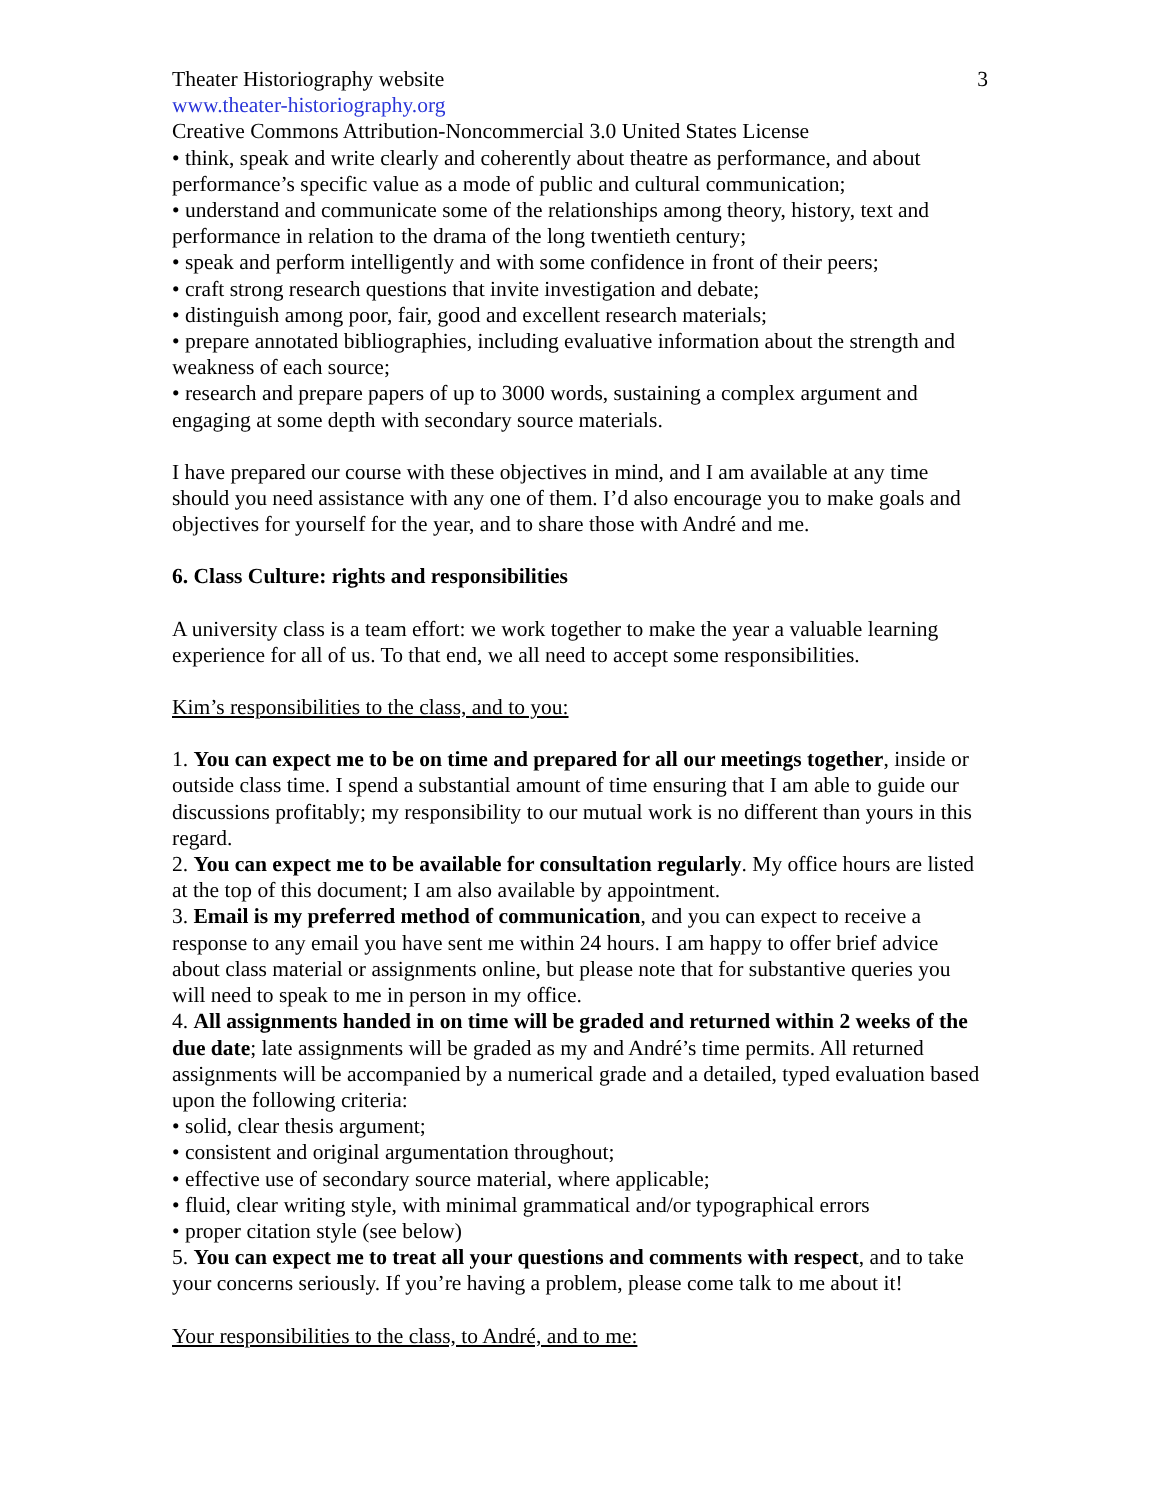3
Theater Historiography website
www.theater-historiography.org
Creative Commons Attribution-Noncommercial 3.0 United States License
• think, speak and write clearly and coherently about theatre as performance, and about performance’s specific value as a mode of public and cultural communication;
• understand and communicate some of the relationships among theory, history, text and performance in relation to the drama of the long twentieth century;
• speak and perform intelligently and with some confidence in front of their peers;
• craft strong research questions that invite investigation and debate;
• distinguish among poor, fair, good and excellent research materials;
• prepare annotated bibliographies, including evaluative information about the strength and weakness of each source;
• research and prepare papers of up to 3000 words, sustaining a complex argument and engaging at some depth with secondary source materials.
I have prepared our course with these objectives in mind, and I am available at any time should you need assistance with any one of them. I’d also encourage you to make goals and objectives for yourself for the year, and to share those with André and me.
6. Class Culture: rights and responsibilities
A university class is a team effort: we work together to make the year a valuable learning experience for all of us. To that end, we all need to accept some responsibilities.
Kim’s responsibilities to the class, and to you:
1. You can expect me to be on time and prepared for all our meetings together, inside or outside class time. I spend a substantial amount of time ensuring that I am able to guide our discussions profitably; my responsibility to our mutual work is no different than yours in this regard.
2. You can expect me to be available for consultation regularly. My office hours are listed at the top of this document; I am also available by appointment.
3. Email is my preferred method of communication, and you can expect to receive a response to any email you have sent me within 24 hours. I am happy to offer brief advice about class material or assignments online, but please note that for substantive queries you will need to speak to me in person in my office.
4. All assignments handed in on time will be graded and returned within 2 weeks of the due date; late assignments will be graded as my and André’s time permits. All returned assignments will be accompanied by a numerical grade and a detailed, typed evaluation based upon the following criteria:
• solid, clear thesis argument;
• consistent and original argumentation throughout;
• effective use of secondary source material, where applicable;
• fluid, clear writing style, with minimal grammatical and/or typographical errors
• proper citation style (see below)
5. You can expect me to treat all your questions and comments with respect, and to take your concerns seriously. If you’re having a problem, please come talk to me about it!
Your responsibilities to the class, to André, and to me: